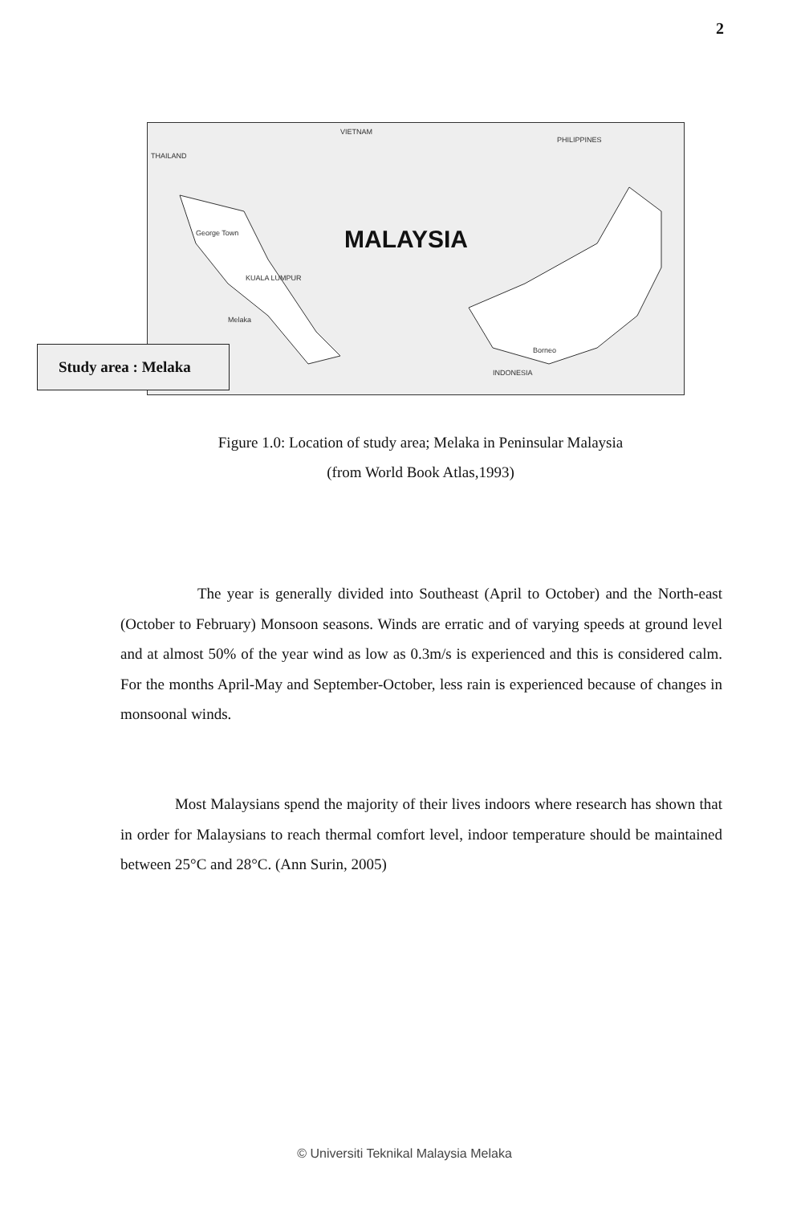2
THAILAND
VIETNAM
PHILIPPINES
George Town
KUALA LUMPUR
Melaka
Borneo
INDONESIA
MALAYSIA
Study area : Melaka
Figure 1.0: Location of study area; Melaka in Peninsular Malaysia
(from World Book Atlas,1993)
The year is generally divided into Southeast (April to October) and the North-east (October to February) Monsoon seasons. Winds are erratic and of varying speeds at ground level and at almost 50% of the year wind as low as 0.3m/s is experienced and this is considered calm. For the months April-May and September-October, less rain is experienced because of changes in monsoonal winds.
Most Malaysians spend the majority of their lives indoors where research has shown that in order for Malaysians to reach thermal comfort level, indoor temperature should be maintained between 25°C and 28°C. (Ann Surin, 2005)
© Universiti Teknikal Malaysia Melaka